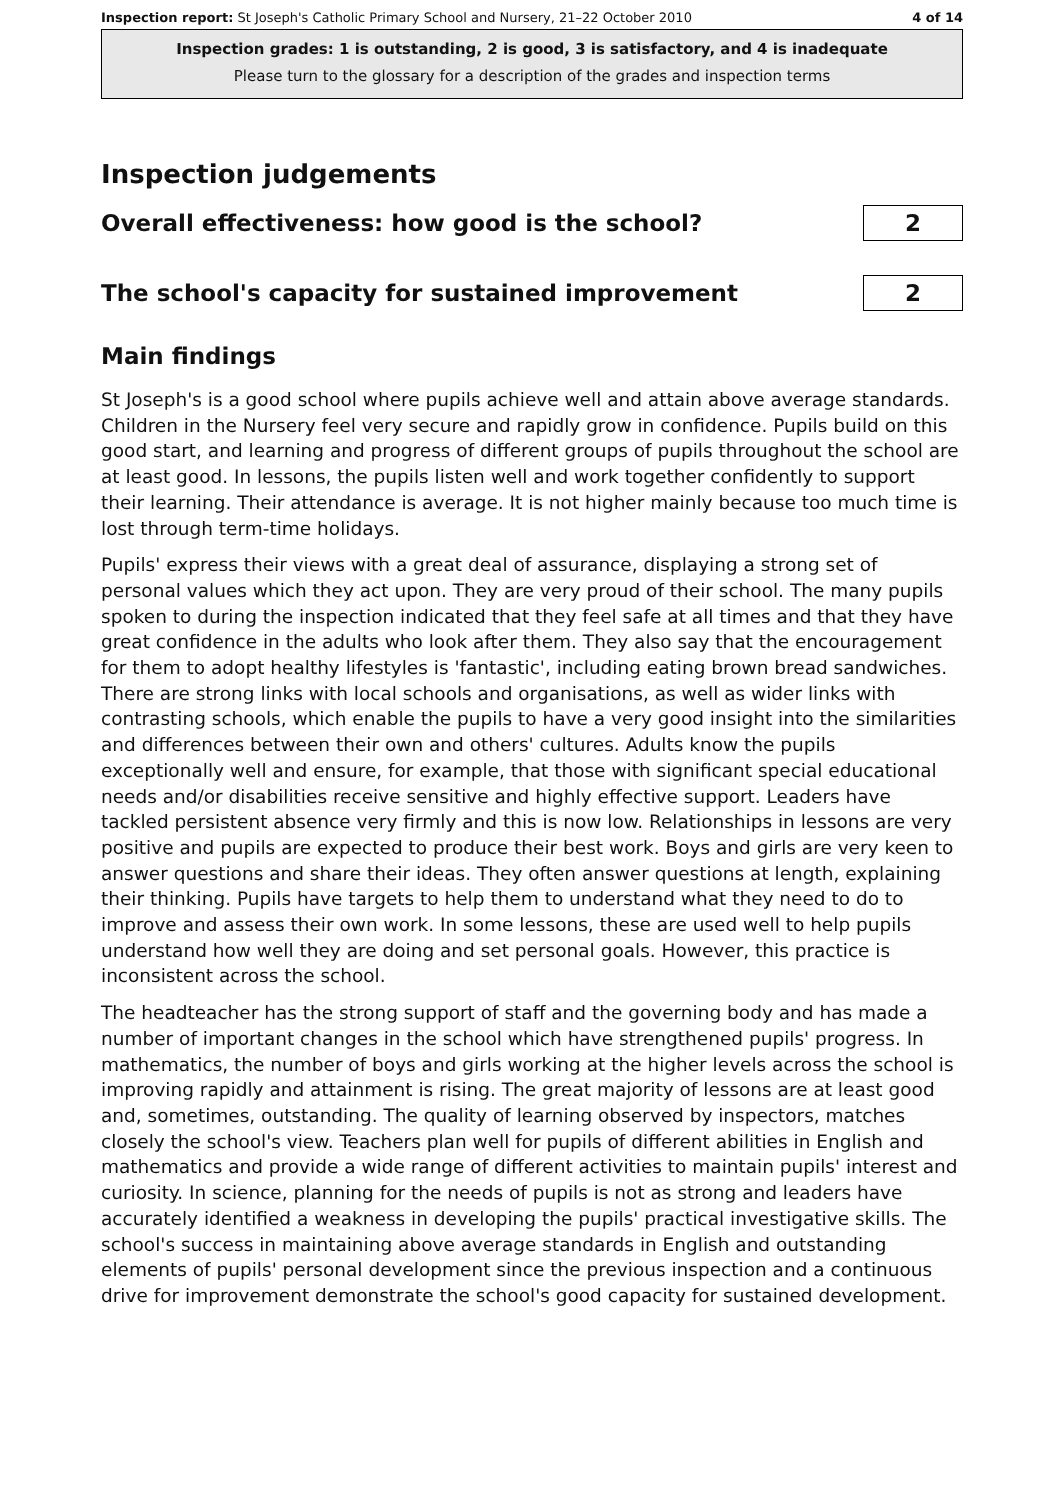Inspection report: St Joseph's Catholic Primary School and Nursery, 21–22 October 2010 4 of 14
Inspection grades: 1 is outstanding, 2 is good, 3 is satisfactory, and 4 is inadequate
Please turn to the glossary for a description of the grades and inspection terms
Inspection judgements
Overall effectiveness: how good is the school?
2
The school's capacity for sustained improvement
2
Main findings
St Joseph's is a good school where pupils achieve well and attain above average standards. Children in the Nursery feel very secure and rapidly grow in confidence. Pupils build on this good start, and learning and progress of different groups of pupils throughout the school are at least good. In lessons, the pupils listen well and work together confidently to support their learning. Their attendance is average. It is not higher mainly because too much time is lost through term-time holidays.
Pupils' express their views with a great deal of assurance, displaying a strong set of personal values which they act upon. They are very proud of their school. The many pupils spoken to during the inspection indicated that they feel safe at all times and that they have great confidence in the adults who look after them. They also say that the encouragement for them to adopt healthy lifestyles is 'fantastic', including eating brown bread sandwiches. There are strong links with local schools and organisations, as well as wider links with contrasting schools, which enable the pupils to have a very good insight into the similarities and differences between their own and others' cultures. Adults know the pupils exceptionally well and ensure, for example, that those with significant special educational needs and/or disabilities receive sensitive and highly effective support. Leaders have tackled persistent absence very firmly and this is now low. Relationships in lessons are very positive and pupils are expected to produce their best work. Boys and girls are very keen to answer questions and share their ideas. They often answer questions at length, explaining their thinking. Pupils have targets to help them to understand what they need to do to improve and assess their own work. In some lessons, these are used well to help pupils understand how well they are doing and set personal goals. However, this practice is inconsistent across the school.
The headteacher has the strong support of staff and the governing body and has made a number of important changes in the school which have strengthened pupils' progress. In mathematics, the number of boys and girls working at the higher levels across the school is improving rapidly and attainment is rising. The great majority of lessons are at least good and, sometimes, outstanding. The quality of learning observed by inspectors, matches closely the school's view. Teachers plan well for pupils of different abilities in English and mathematics and provide a wide range of different activities to maintain pupils' interest and curiosity. In science, planning for the needs of pupils is not as strong and leaders have accurately identified a weakness in developing the pupils' practical investigative skills. The school's success in maintaining above average standards in English and outstanding elements of pupils' personal development since the previous inspection and a continuous drive for improvement demonstrate the school's good capacity for sustained development.